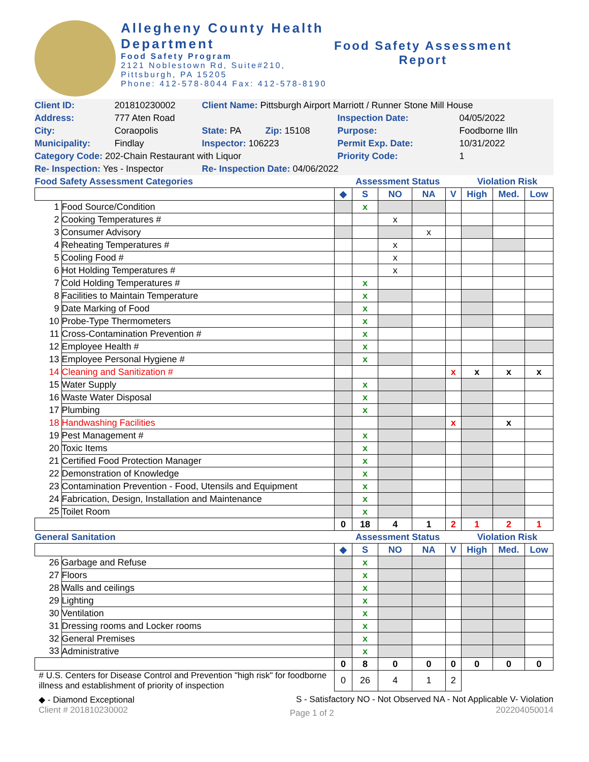Allegheny County Health Department
Food Safety Program
2121 Noblestown Rd, Suite#210,
Pittsburgh, PA 15205
Phone: 412-578-8044 Fax: 412-578-8190
Food Safety Assessment
Report
| Client ID: | 201810230002 | Client Name: Pittsburgh Airport Marriott / Runner Stone Mill House | | | |
| Address: | 777 Aten Road | | | Inspection Date: | 04/05/2022 |
| City: | Coraopolis | State: PA | Zip: 15108 | Purpose: | Foodborne Illn |
| Municipality: | Findlay | Inspector: 106223 | | Permit Exp. Date: | 10/31/2022 |
| Category Code: 202-Chain Restaurant with Liquor | | | | Priority Code: | 1 |
| Re- Inspection: Yes - Inspector | | Re- Inspection Date: 04/06/2022 | | | |
| Food Safety Assessment Categories | | Assessment Status | | | | | Violation Risk | | |
| --- | --- | --- | --- | --- | --- | --- | --- | --- | --- |
| | | ◆ | S | NO | NA | V | High | Med. | Low |
| 1 | Food Source/Condition | | x | | | | | | |
| 2 | Cooking Temperatures # | | | x | | | | | |
| 3 | Consumer Advisory | | | | x | | | | |
| 4 | Reheating Temperatures # | | | x | | | | | |
| 5 | Cooling Food # | | | x | | | | | |
| 6 | Hot Holding Temperatures # | | | x | | | | | |
| 7 | Cold Holding Temperatures # | | x | | | | | | |
| 8 | Facilities to Maintain Temperature | | x | | | | | | |
| 9 | Date Marking of Food | | x | | | | | | |
| 10 | Probe-Type Thermometers | | x | | | | | | |
| 11 | Cross-Contamination Prevention # | | x | | | | | | |
| 12 | Employee Health # | | x | | | | | | |
| 13 | Employee Personal Hygiene # | | x | | | | | | |
| 14 | Cleaning and Sanitization # | | | | | x | x | x | x |
| 15 | Water Supply | | x | | | | | | |
| 16 | Waste Water Disposal | | x | | | | | | |
| 17 | Plumbing | | x | | | | | | |
| 18 | Handwashing Facilities | | | | | x | | x | |
| 19 | Pest Management # | | x | | | | | | |
| 20 | Toxic Items | | x | | | | | | |
| 21 | Certified Food Protection Manager | | x | | | | | | |
| 22 | Demonstration of Knowledge | | x | | | | | | |
| 23 | Contamination Prevention - Food, Utensils and Equipment | | x | | | | | | |
| 24 | Fabrication, Design, Installation and Maintenance | | x | | | | | | |
| 25 | Toilet Room | | x | | | | | | |
| | | 0 | 18 | 4 | 1 | 2 | 1 | 2 | 1 |
| General Sanitation | | Assessment Status | | | | | Violation Risk | | |
| | | ◆ | S | NO | NA | V | High | Med. | Low |
| 26 | Garbage and Refuse | | x | | | | | | |
| 27 | Floors | | x | | | | | | |
| 28 | Walls and ceilings | | x | | | | | | |
| 29 | Lighting | | x | | | | | | |
| 30 | Ventilation | | x | | | | | | |
| 31 | Dressing rooms and Locker rooms | | x | | | | | | |
| 32 | General Premises | | x | | | | | | |
| 33 | Administrative | | x | | | | | | |
| | | 0 | 8 | 0 | 0 | 0 | 0 | 0 | 0 |
| # U.S. Centers for Disease Control and Prevention "high risk" for foodborne illness and establishment of priority of inspection | | 0 | 26 | 4 | 1 | 2 | | | |
◆ - Diamond Exceptional S - Satisfactory NO - Not Observed NA - Not Applicable V- Violation
Client # 201810230002 Page 1 of 2 202204050014